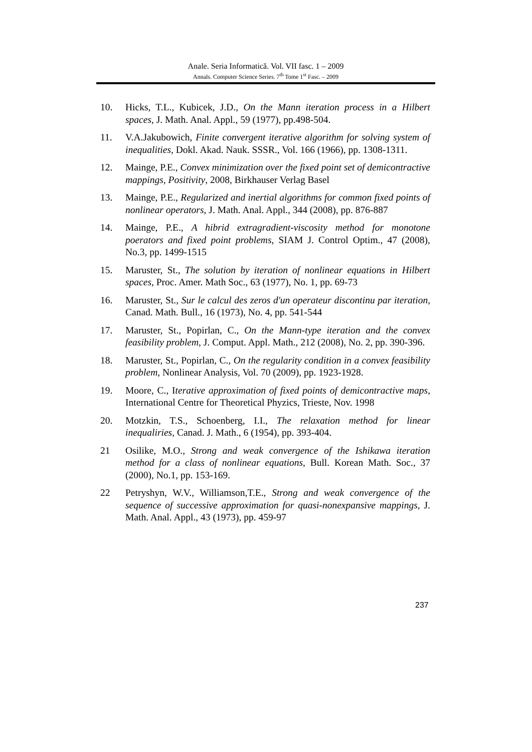Anale. Seria Informatică. Vol. VII fasc. 1 – 2009
Annals. Computer Science Series. 7<sup>th</sup> Tome 1<sup>st</sup> Fasc. – 2009
10. Hicks, T.L., Kubicek, J.D., On the Mann iteration process in a Hilbert spaces, J. Math. Anal. Appl., 59 (1977), pp.498-504.
11. V.A.Jakubowich, Finite convergent iterative algorithm for solving system of inequalities, Dokl. Akad. Nauk. SSSR., Vol. 166 (1966), pp. 1308-1311.
12. Mainge, P.E., Convex minimization over the fixed point set of demicontractive mappings, Positivity, 2008, Birkhauser Verlag Basel
13. Mainge, P.E., Regularized and inertial algorithms for common fixed points of nonlinear operators, J. Math. Anal. Appl., 344 (2008), pp. 876-887
14. Mainge, P.E., A hibrid extragradient-viscosity method for monotone poerators and fixed point problems, SIAM J. Control Optim., 47 (2008), No.3, pp. 1499-1515
15. Maruster, St., The solution by iteration of nonlinear equations in Hilbert spaces, Proc. Amer. Math Soc., 63 (1977), No. 1, pp. 69-73
16. Maruster, St., Sur le calcul des zeros d'un operateur discontinu par iteration, Canad. Math. Bull., 16 (1973), No. 4, pp. 541-544
17. Maruster, St., Popirlan, C., On the Mann-type iteration and the convex feasibility problem, J. Comput. Appl. Math., 212 (2008), No. 2, pp. 390-396.
18. Maruster, St., Popirlan, C., On the regularity condition in a convex feasibility problem, Nonlinear Analysis, Vol. 70 (2009), pp. 1923-1928.
19. Moore, C., Iterative approximation of fixed points of demicontractive maps, International Centre for Theoretical Phyzics, Trieste, Nov. 1998
20. Motzkin, T.S., Schoenberg, I.I., The relaxation method for linear inequaliries, Canad. J. Math., 6 (1954), pp. 393-404.
21 Osilike, M.O., Strong and weak convergence of the Ishikawa iteration method for a class of nonlinear equations, Bull. Korean Math. Soc., 37 (2000), No.1, pp. 153-169.
22 Petryshyn, W.V., Williamson,T.E., Strong and weak convergence of the sequence of successive approximation for quasi-nonexpansive mappings, J. Math. Anal. Appl., 43 (1973), pp. 459-97
237